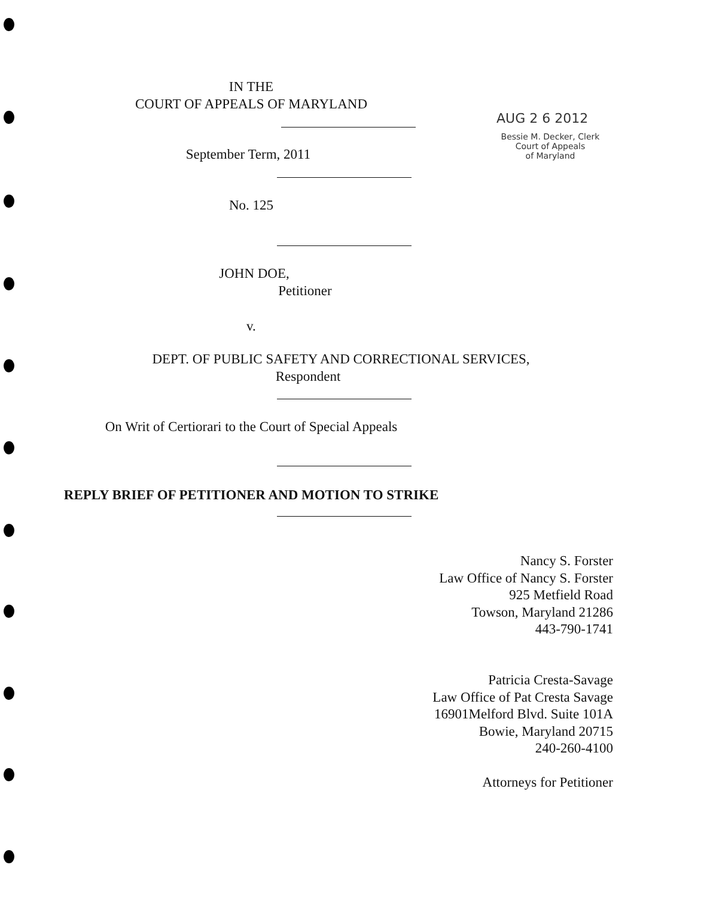IN THE
COURT OF APPEALS OF MARYLAND
AUG 2 6 2012
Bessie M. Decker, Clerk
Court of Appeals
of Maryland
September Term, 2011
No. 125
JOHN DOE,
Petitioner
v.
DEPT. OF PUBLIC SAFETY AND CORRECTIONAL SERVICES,
Respondent
On Writ of Certiorari to the Court of Special Appeals
REPLY BRIEF OF PETITIONER AND MOTION TO STRIKE
Nancy S. Forster
Law Office of Nancy S. Forster
925 Metfield Road
Towson, Maryland 21286
443-790-1741
Patricia Cresta-Savage
Law Office of Pat Cresta Savage
16901Melford Blvd. Suite 101A
Bowie, Maryland 20715
240-260-4100
Attorneys for Petitioner